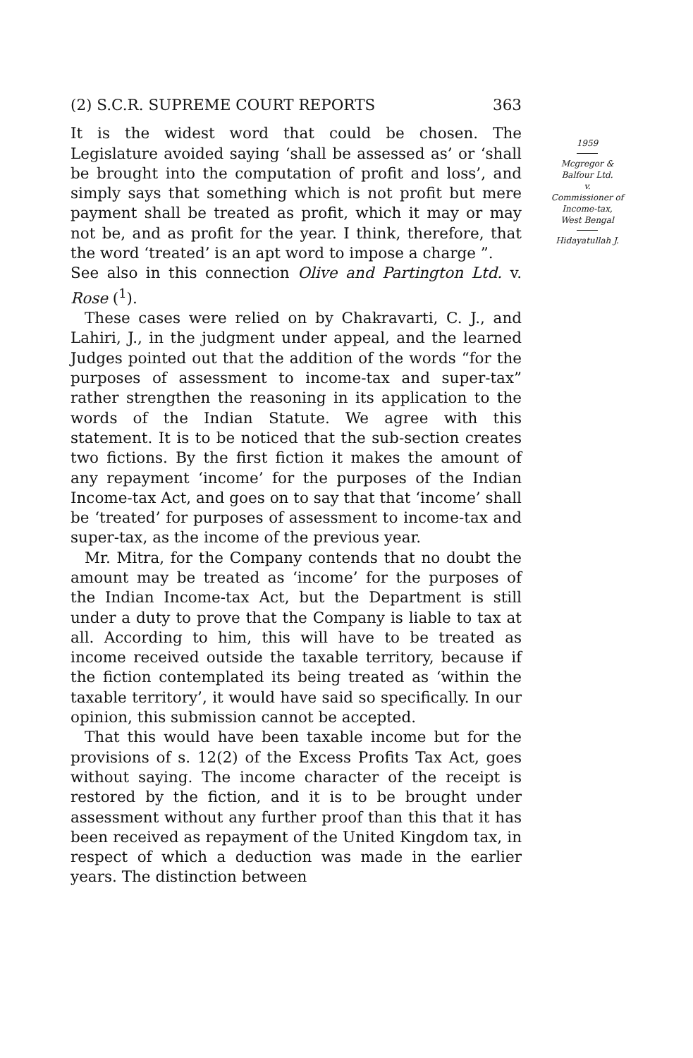(2) S.C.R. SUPREME COURT REPORTS 363
It is the widest word that could be chosen. The Legislature avoided saying ‘shall be assessed as’ or ‘shall be brought into the computation of profit and loss’, and simply says that something which is not profit but mere payment shall be treated as profit, which it may or may not be, and as profit for the year. I think, therefore, that the word ‘treated’ is an apt word to impose a charge ”.
See also in this connection Olive and Partington Ltd. v. Rose (<sup>1</sup>).
These cases were relied on by Chakravarti, C. J., and Lahiri, J., in the judgment under appeal, and the learned Judges pointed out that the addition of the words “for the purposes of assessment to income-tax and super-tax” rather strengthen the reasoning in its application to the words of the Indian Statute. We agree with this statement. It is to be noticed that the sub-section creates two fictions. By the first fiction it makes the amount of any repayment ‘income’ for the purposes of the Indian Income-tax Act, and goes on to say that that ‘income’ shall be ‘treated’ for purposes of assessment to income-tax and super-tax, as the income of the previous year.
Mr. Mitra, for the Company contends that no doubt the amount may be treated as ‘income’ for the purposes of the Indian Income-tax Act, but the Department is still under a duty to prove that the Company is liable to tax at all. According to him, this will have to be treated as income received outside the taxable territory, because if the fiction contemplated its being treated as ‘within the taxable territory’, it would have said so specifically. In our opinion, this submission cannot be accepted.
That this would have been taxable income but for the provisions of s. 12(2) of the Excess Profits Tax Act, goes without saying. The income character of the receipt is restored by the fiction, and it is to be brought under assessment without any further proof than this that it has been received as repayment of the United Kingdom tax, in respect of which a deduction was made in the earlier years. The distinction between
1959
Mcgregor &
Balfour Ltd.
v.
Commissioner of
Income-tax,
West Bengal
Hidayatullah J.